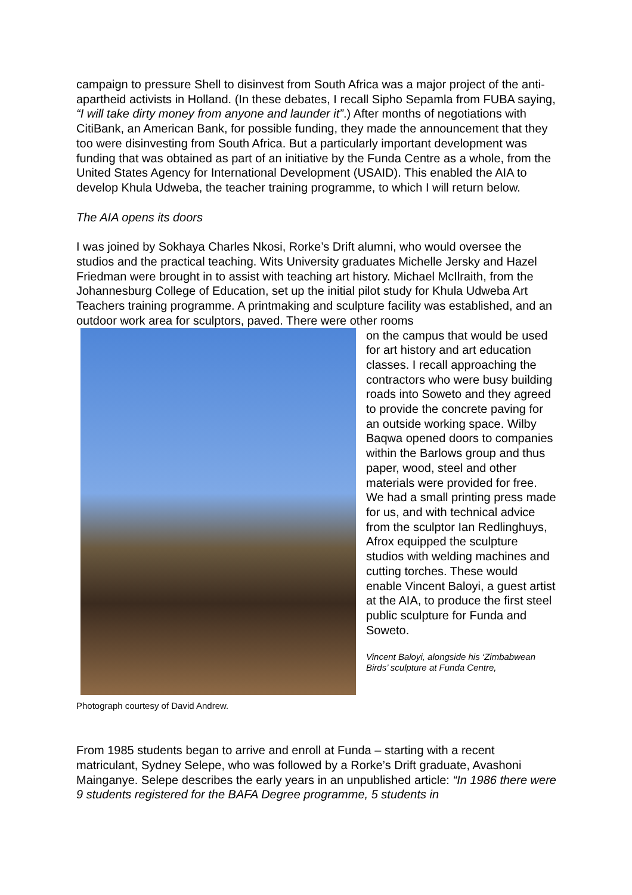campaign to pressure Shell to disinvest from South Africa was a major project of the anti-apartheid activists in Holland. (In these debates, I recall Sipho Sepamla from FUBA saying, “I will take dirty money from anyone and launder it”.) After months of negotiations with CitiBank, an American Bank, for possible funding, they made the announcement that they too were disinvesting from South Africa. But a particularly important development was funding that was obtained as part of an initiative by the Funda Centre as a whole, from the United States Agency for International Development (USAID). This enabled the AIA to develop Khula Udweba, the teacher training programme, to which I will return below.
The AIA opens its doors
I was joined by Sokhaya Charles Nkosi, Rorke’s Drift alumni, who would oversee the studios and the practical teaching. Wits University graduates Michelle Jersky and Hazel Friedman were brought in to assist with teaching art history. Michael McIlraith, from the Johannesburg College of Education, set up the initial pilot study for Khula Udweba Art Teachers training programme. A printmaking and sculpture facility was established, and an outdoor work area for sculptors, paved. There were other rooms
on the campus that would be used for art history and art education classes. I recall approaching the contractors who were busy building roads into Soweto and they agreed to provide the concrete paving for an outside working space. Wilby Baqwa opened doors to companies within the Barlows group and thus paper, wood, steel and other materials were provided for free. We had a small printing press made for us, and with technical advice from the sculptor Ian Redlinghuys, Afrox equipped the sculpture studios with welding machines and cutting torches. These would enable Vincent Baloyi, a guest artist at the AIA, to produce the first steel public sculpture for Funda and Soweto.
Vincent Baloyi, alongside his ‘Zimbabwean Birds’ sculpture at Funda Centre,
Photograph courtesy of David Andrew.
From 1985 students began to arrive and enroll at Funda – starting with a recent matriculant, Sydney Selepe, who was followed by a Rorke’s Drift graduate, Avashoni Mainganye. Selepe describes the early years in an unpublished article: “In 1986 there were 9 students registered for the BAFA Degree programme, 5 students in